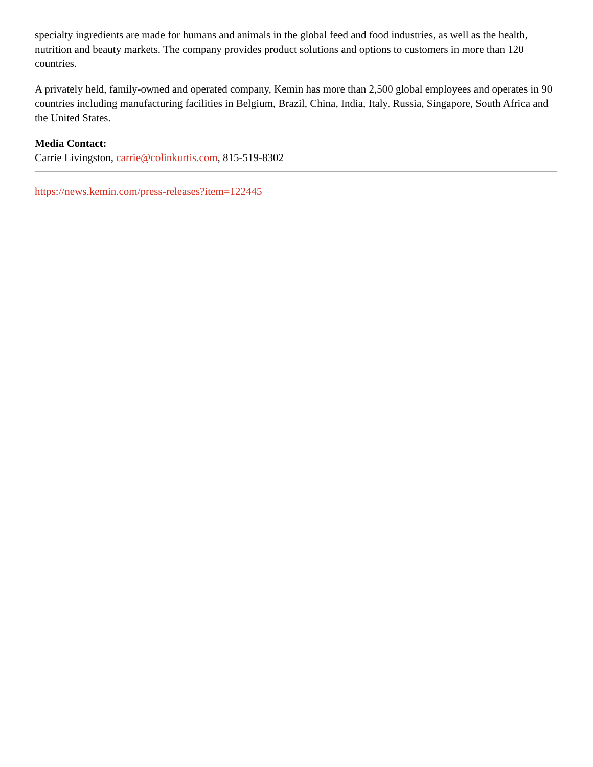specialty ingredients are made for humans and animals in the global feed and food industries, as well as the health, nutrition and beauty markets. The company provides product solutions and options to customers in more than 120 countries.
A privately held, family-owned and operated company, Kemin has more than 2,500 global employees and operates in 90 countries including manufacturing facilities in Belgium, Brazil, China, India, Italy, Russia, Singapore, South Africa and the United States.
Media Contact:
Carrie Livingston, carrie@colinkurtis.com, 815-519-8302
https://news.kemin.com/press-releases?item=122445